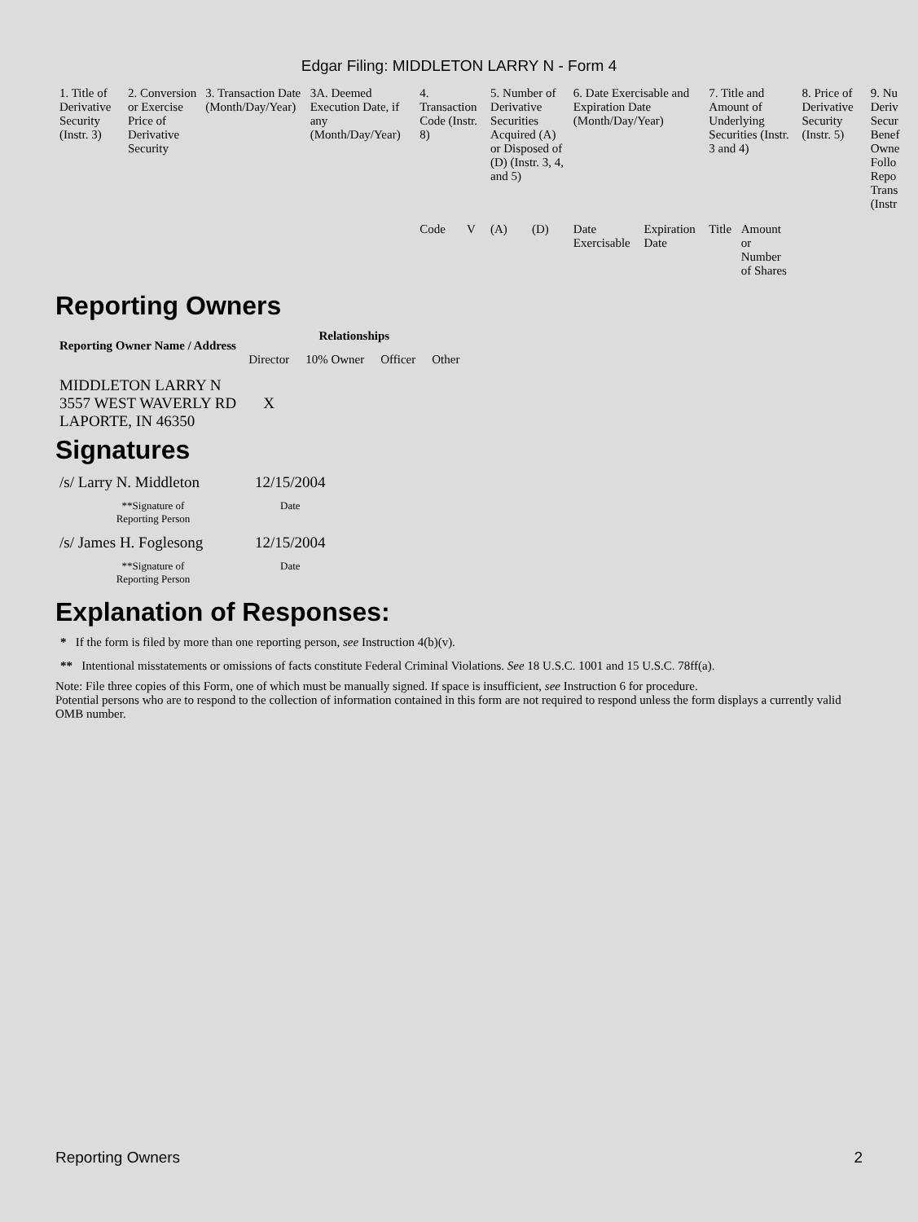Edgar Filing: MIDDLETON LARRY N - Form 4
| 1. Title of Derivative Security (Instr. 3) | 2. Conversion or Exercise Price of Derivative Security | 3. Transaction Date (Month/Day/Year) | 3A. Deemed Execution Date, if any (Month/Day/Year) | 4. Transaction Code (Instr. 8) | | 5. Number of Derivative Securities Acquired (A) or Disposed of (D) (Instr. 3, 4, and 5) | | 6. Date Exercisable and Expiration Date (Month/Day/Year) | | 7. Title and Amount of Underlying Securities (Instr. 3 and 4) | | 8. Price of Derivative Security (Instr. 5) | 9. Nu Deriv Secur Benef Owne Follo Repo Trans (Instr |
| | | | | Code | V | (A) | (D) | Date Exercisable | Expiration Date | Title | Amount or Number of Shares | | |
Reporting Owners
| Reporting Owner Name / Address | Relationships | | | |
| --- | --- | --- | --- | --- |
| | Director | 10% Owner | Officer | Other |
| MIDDLETON LARRY N 3557 WEST WAVERLY RD LAPORTE, IN 46350 | X | | | |
Signatures
| /s/ Larry N. Middleton | 12/15/2004 |
| **Signature of Reporting Person | Date |
| /s/ James H. Foglesong | 12/15/2004 |
| **Signature of Reporting Person | Date |
Explanation of Responses:
* If the form is filed by more than one reporting person, see Instruction 4(b)(v).
** Intentional misstatements or omissions of facts constitute Federal Criminal Violations. See 18 U.S.C. 1001 and 15 U.S.C. 78ff(a).
Note: File three copies of this Form, one of which must be manually signed. If space is insufficient, see Instruction 6 for procedure.
Potential persons who are to respond to the collection of information contained in this form are not required to respond unless the form displays a currently valid OMB number.
Reporting Owners 2